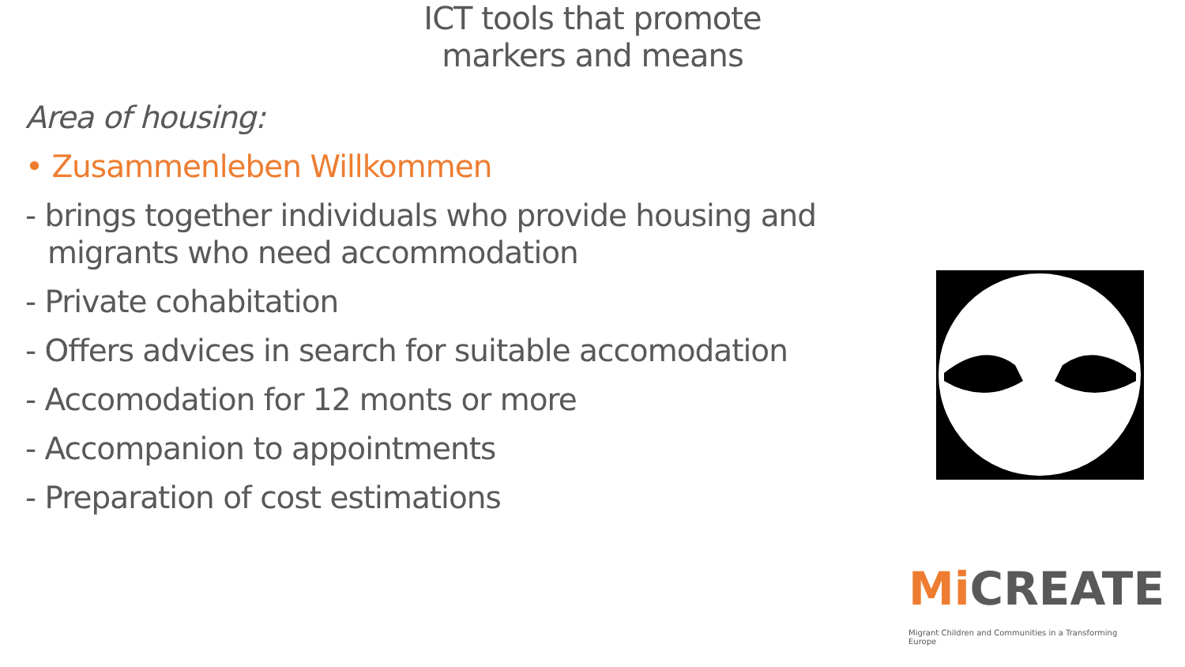ICT tools that promote
markers and means
Area of housing:
• Zusammenleben Willkommen
- brings together individuals who provide housing and migrants who need accommodation
- Private cohabitation
- Offers advices in search for suitable accomodation
- Accomodation for 12 monts or more
- Accompanion to appointments
- Preparation of cost estimations
Mi CREATE
Migrant Children and Communities in a Transforming Europe